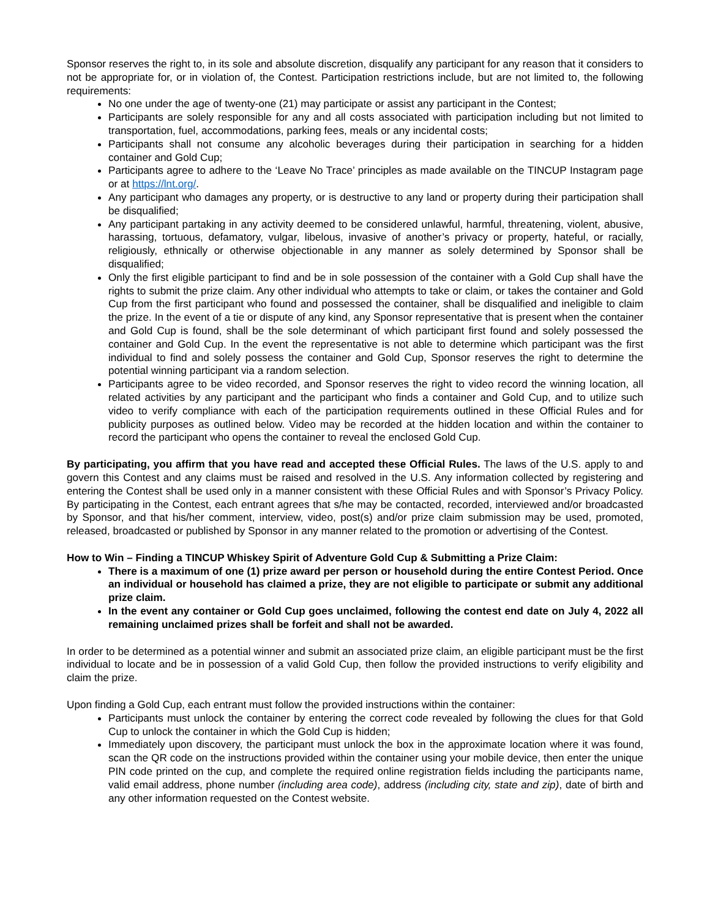Sponsor reserves the right to, in its sole and absolute discretion, disqualify any participant for any reason that it considers to not be appropriate for, or in violation of, the Contest. Participation restrictions include, but are not limited to, the following requirements:
No one under the age of twenty-one (21) may participate or assist any participant in the Contest;
Participants are solely responsible for any and all costs associated with participation including but not limited to transportation, fuel, accommodations, parking fees, meals or any incidental costs;
Participants shall not consume any alcoholic beverages during their participation in searching for a hidden container and Gold Cup;
Participants agree to adhere to the ‘Leave No Trace’ principles as made available on the TINCUP Instagram page or at https://lnt.org/.
Any participant who damages any property, or is destructive to any land or property during their participation shall be disqualified;
Any participant partaking in any activity deemed to be considered unlawful, harmful, threatening, violent, abusive, harassing, tortuous, defamatory, vulgar, libelous, invasive of another’s privacy or property, hateful, or racially, religiously, ethnically or otherwise objectionable in any manner as solely determined by Sponsor shall be disqualified;
Only the first eligible participant to find and be in sole possession of the container with a Gold Cup shall have the rights to submit the prize claim. Any other individual who attempts to take or claim, or takes the container and Gold Cup from the first participant who found and possessed the container, shall be disqualified and ineligible to claim the prize. In the event of a tie or dispute of any kind, any Sponsor representative that is present when the container and Gold Cup is found, shall be the sole determinant of which participant first found and solely possessed the container and Gold Cup. In the event the representative is not able to determine which participant was the first individual to find and solely possess the container and Gold Cup, Sponsor reserves the right to determine the potential winning participant via a random selection.
Participants agree to be video recorded, and Sponsor reserves the right to video record the winning location, all related activities by any participant and the participant who finds a container and Gold Cup, and to utilize such video to verify compliance with each of the participation requirements outlined in these Official Rules and for publicity purposes as outlined below. Video may be recorded at the hidden location and within the container to record the participant who opens the container to reveal the enclosed Gold Cup.
By participating, you affirm that you have read and accepted these Official Rules. The laws of the U.S. apply to and govern this Contest and any claims must be raised and resolved in the U.S. Any information collected by registering and entering the Contest shall be used only in a manner consistent with these Official Rules and with Sponsor’s Privacy Policy. By participating in the Contest, each entrant agrees that s/he may be contacted, recorded, interviewed and/or broadcasted by Sponsor, and that his/her comment, interview, video, post(s) and/or prize claim submission may be used, promoted, released, broadcasted or published by Sponsor in any manner related to the promotion or advertising of the Contest.
How to Win – Finding a TINCUP Whiskey Spirit of Adventure Gold Cup & Submitting a Prize Claim:
There is a maximum of one (1) prize award per person or household during the entire Contest Period. Once an individual or household has claimed a prize, they are not eligible to participate or submit any additional prize claim.
In the event any container or Gold Cup goes unclaimed, following the contest end date on July 4, 2022 all remaining unclaimed prizes shall be forfeit and shall not be awarded.
In order to be determined as a potential winner and submit an associated prize claim, an eligible participant must be the first individual to locate and be in possession of a valid Gold Cup, then follow the provided instructions to verify eligibility and claim the prize.
Upon finding a Gold Cup, each entrant must follow the provided instructions within the container:
Participants must unlock the container by entering the correct code revealed by following the clues for that Gold Cup to unlock the container in which the Gold Cup is hidden;
Immediately upon discovery, the participant must unlock the box in the approximate location where it was found, scan the QR code on the instructions provided within the container using your mobile device, then enter the unique PIN code printed on the cup, and complete the required online registration fields including the participants name, valid email address, phone number (including area code), address (including city, state and zip), date of birth and any other information requested on the Contest website.